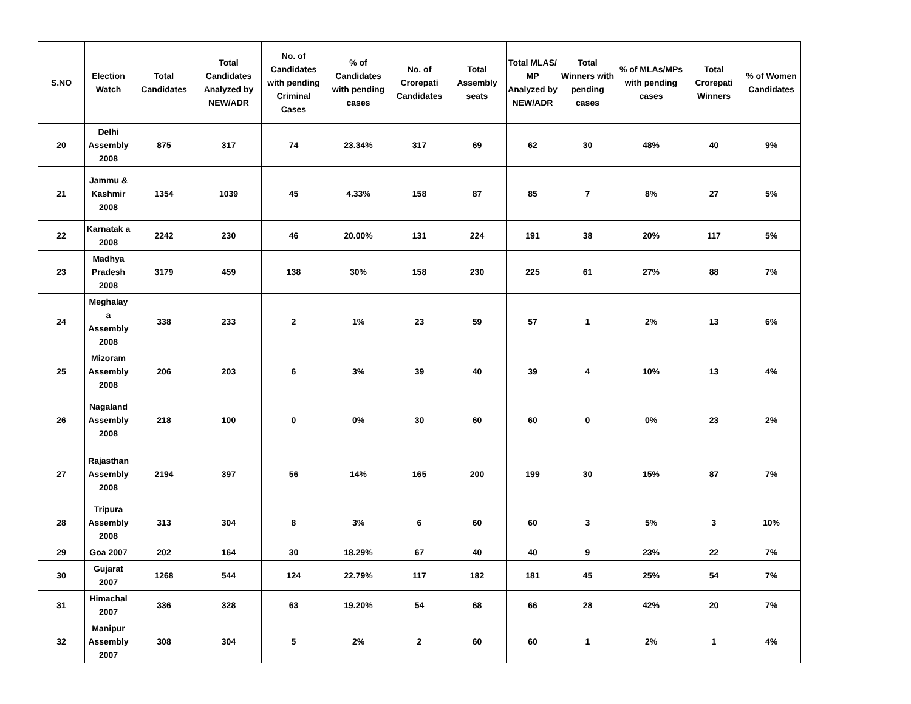| S.NO | Election Watch | Total Candidates | Total Candidates Analyzed by NEW/ADR | No. of Candidates with pending Criminal Cases | % of Candidates with pending cases | No. of Crorepati Candidates | Total Assembly seats | Total MLAS/ MP Analyzed by NEW/ADR | Total Winners with pending cases | % of MLAs/MPs with pending cases | Total Crorepati Winners | % of Women Candidates |
| --- | --- | --- | --- | --- | --- | --- | --- | --- | --- | --- | --- | --- |
| 20 | Delhi Assembly 2008 | 875 | 317 | 74 | 23.34% | 317 | 69 | 62 | 30 | 48% | 40 | 9% |
| 21 | Jammu & Kashmir 2008 | 1354 | 1039 | 45 | 4.33% | 158 | 87 | 85 | 7 | 8% | 27 | 5% |
| 22 | Karnatak a 2008 | 2242 | 230 | 46 | 20.00% | 131 | 224 | 191 | 38 | 20% | 117 | 5% |
| 23 | Madhya Pradesh 2008 | 3179 | 459 | 138 | 30% | 158 | 230 | 225 | 61 | 27% | 88 | 7% |
| 24 | Meghalay a Assembly 2008 | 338 | 233 | 2 | 1% | 23 | 59 | 57 | 1 | 2% | 13 | 6% |
| 25 | Mizoram Assembly 2008 | 206 | 203 | 6 | 3% | 39 | 40 | 39 | 4 | 10% | 13 | 4% |
| 26 | Nagaland Assembly 2008 | 218 | 100 | 0 | 0% | 30 | 60 | 60 | 0 | 0% | 23 | 2% |
| 27 | Rajasthan Assembly 2008 | 2194 | 397 | 56 | 14% | 165 | 200 | 199 | 30 | 15% | 87 | 7% |
| 28 | Tripura Assembly 2008 | 313 | 304 | 8 | 3% | 6 | 60 | 60 | 3 | 5% | 3 | 10% |
| 29 | Goa 2007 | 202 | 164 | 30 | 18.29% | 67 | 40 | 40 | 9 | 23% | 22 | 7% |
| 30 | Gujarat 2007 | 1268 | 544 | 124 | 22.79% | 117 | 182 | 181 | 45 | 25% | 54 | 7% |
| 31 | Himachal 2007 | 336 | 328 | 63 | 19.20% | 54 | 68 | 66 | 28 | 42% | 20 | 7% |
| 32 | Manipur Assembly 2007 | 308 | 304 | 5 | 2% | 2 | 60 | 60 | 1 | 2% | 1 | 4% |